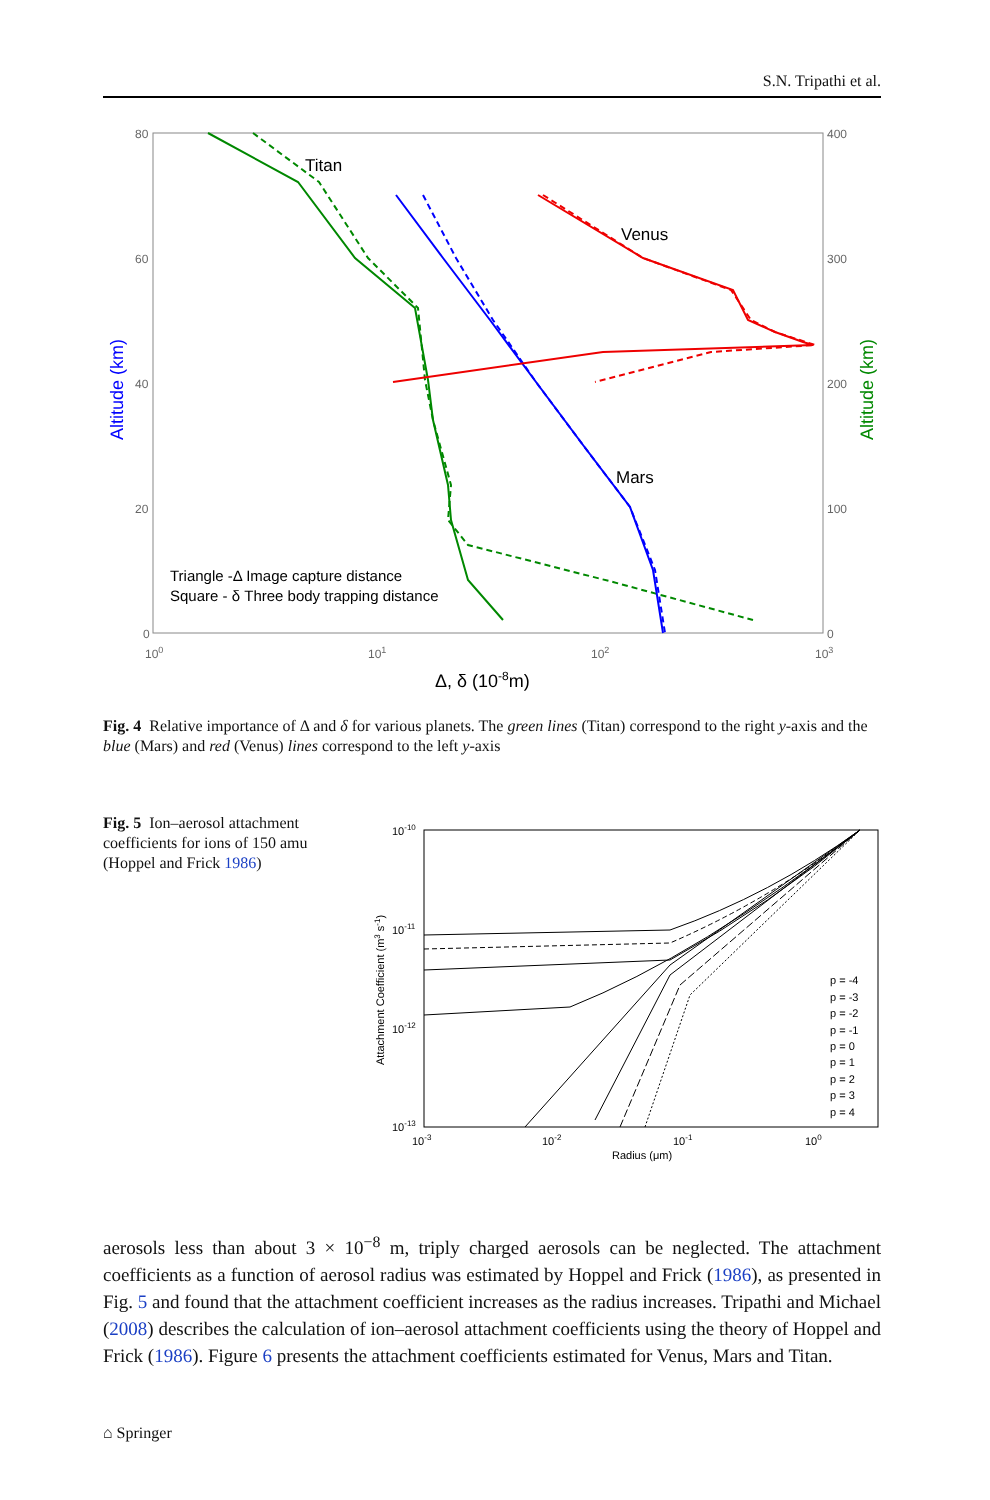S.N. Tripathi et al.
80
60
40
20
0
400
300
200
100
0
100
101
102
103
Altitude (km)
Altitude (km)
Δ, δ (10-8m)
Titan
Venus
Mars
Triangle -Δ Image capture distance
Square - δ Three body trapping distance
Fig. 4 Relative importance of Δ and δ for various planets. The green lines (Titan) correspond to the right y-axis and the blue (Mars) and red (Venus) lines correspond to the left y-axis
Fig. 5 Ion–aerosol attachment coefficients for ions of 150 amu (Hoppel and Frick 1986)
10-10
10-11
10-12
10-13
10-3
10-2
10-1
100
Radius (μm)
Attachment Coefficient (m3 s-1)
p = -4
p = -3
p = -2
p = -1
p = 0
p = 1
p = 2
p = 3
p = 4
aerosols less than about 3 × 10<sup>−8</sup> m, triply charged aerosols can be neglected. The attachment coefficients as a function of aerosol radius was estimated by Hoppel and Frick (1986), as presented in Fig. 5 and found that the attachment coefficient increases as the radius increases. Tripathi and Michael (2008) describes the calculation of ion–aerosol attachment coefficients using the theory of Hoppel and Frick (1986). Figure 6 presents the attachment coefficients estimated for Venus, Mars and Titan.
⌂ Springer